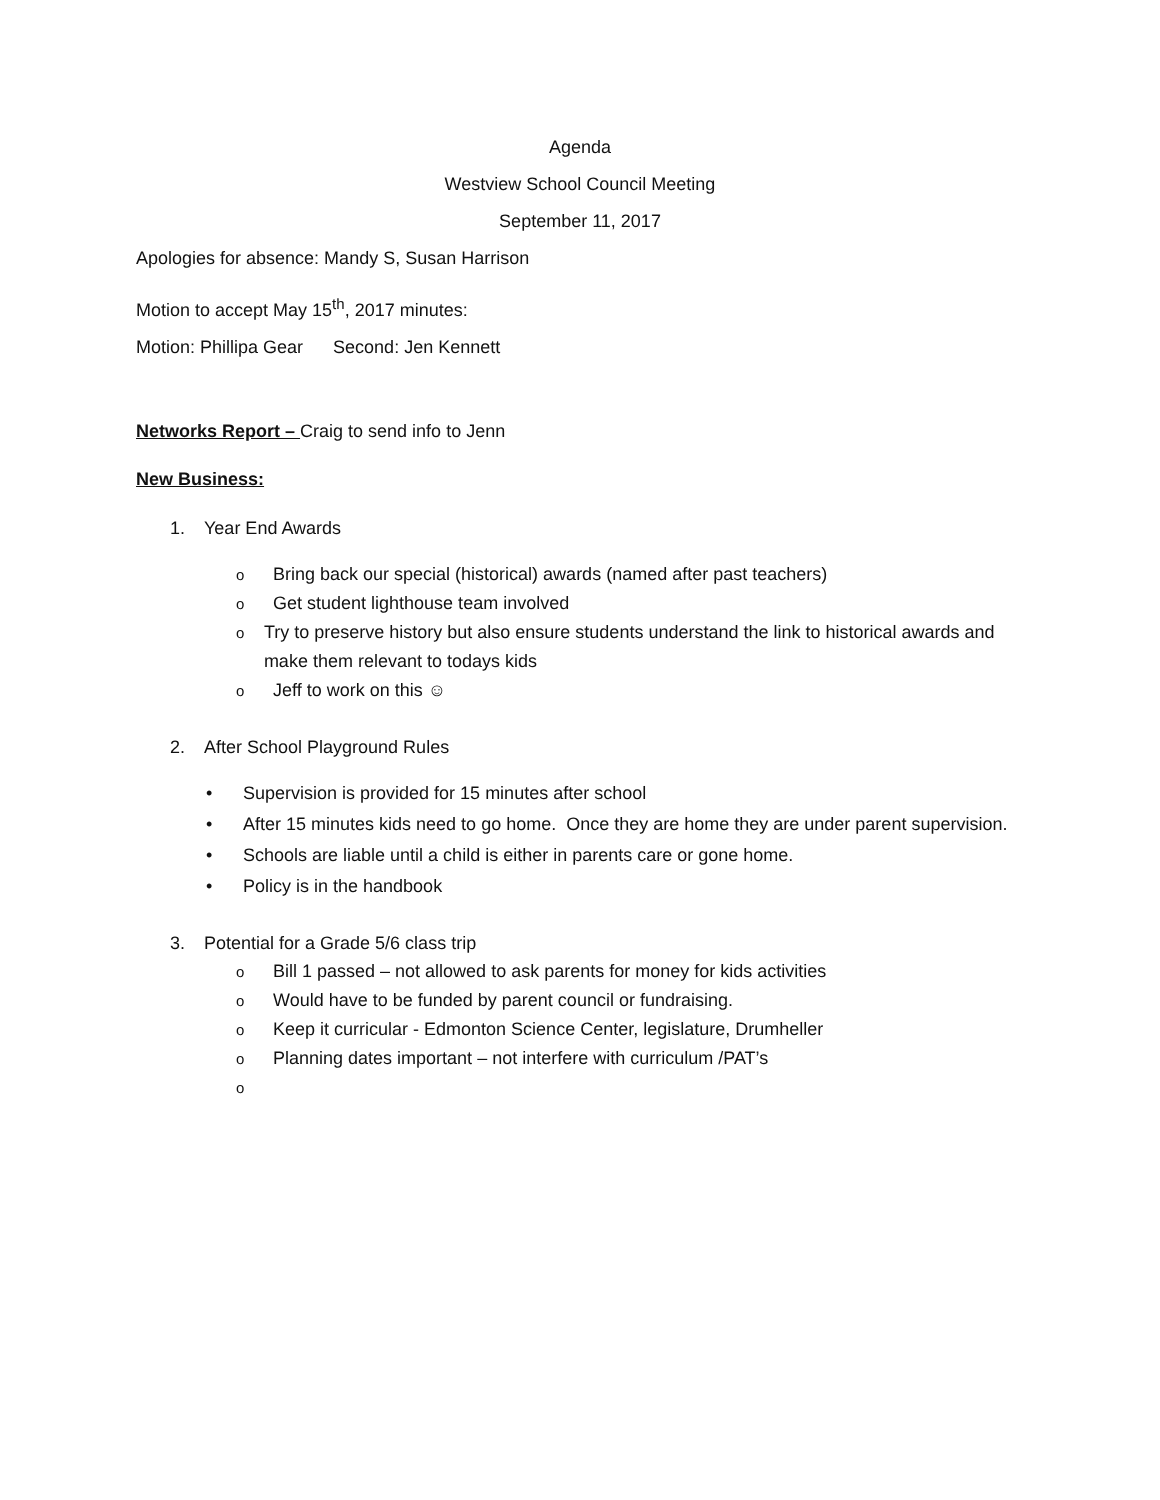Agenda
Westview School Council Meeting
September 11, 2017
Apologies for absence: Mandy S, Susan Harrison
Motion to accept May 15<sup>th</sup>, 2017 minutes:
Motion: Phillipa Gear Second: Jen Kennett
Networks Report – Craig to send info to Jenn
New Business:
1. Year End Awards
o Bring back our special (historical) awards (named after past teachers)
o Get student lighthouse team involved
o Try to preserve history but also ensure students understand the link to historical awards and make them relevant to todays kids
o Jeff to work on this ☺
2. After School Playground Rules
• Supervision is provided for 15 minutes after school
• After 15 minutes kids need to go home. Once they are home they are under parent supervision.
• Schools are liable until a child is either in parents care or gone home.
• Policy is in the handbook
3. Potential for a Grade 5/6 class trip
o Bill 1 passed – not allowed to ask parents for money for kids activities
o Would have to be funded by parent council or fundraising.
o Keep it curricular - Edmonton Science Center, legislature, Drumheller
o Planning dates important – not interfere with curriculum /PAT’s
o